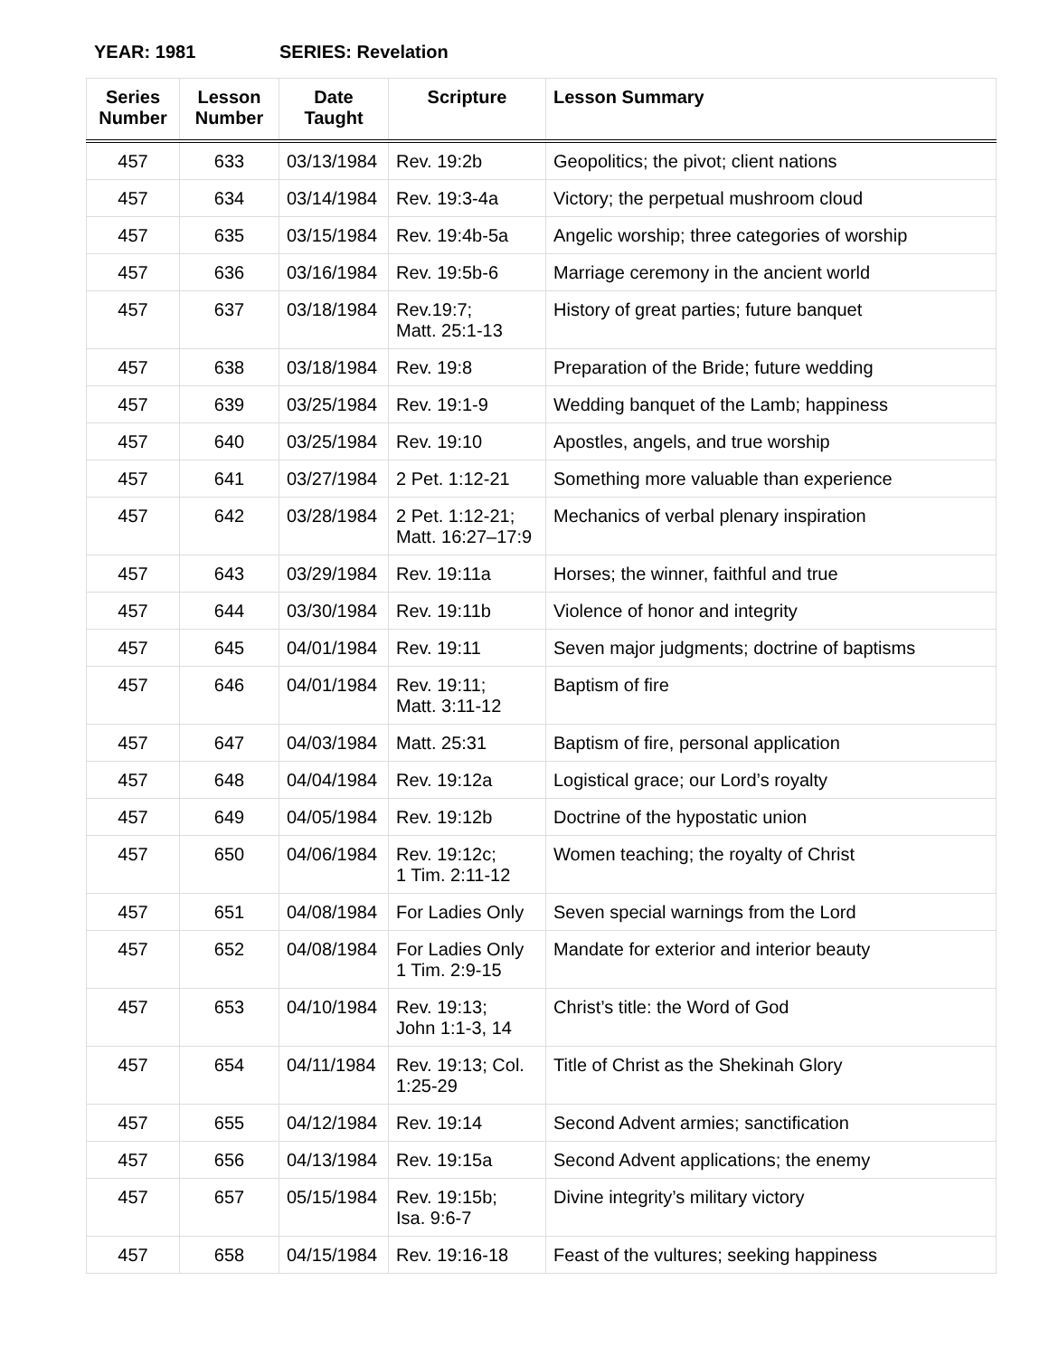YEAR: 1981 SERIES: Revelation
| Series Number | Lesson Number | Date Taught | Scripture | Lesson Summary |
| --- | --- | --- | --- | --- |
| 457 | 633 | 03/13/1984 | Rev. 19:2b | Geopolitics; the pivot; client nations |
| 457 | 634 | 03/14/1984 | Rev. 19:3-4a | Victory; the perpetual mushroom cloud |
| 457 | 635 | 03/15/1984 | Rev. 19:4b-5a | Angelic worship; three categories of worship |
| 457 | 636 | 03/16/1984 | Rev. 19:5b-6 | Marriage ceremony in the ancient world |
| 457 | 637 | 03/18/1984 | Rev.19:7; Matt. 25:1-13 | History of great parties; future banquet |
| 457 | 638 | 03/18/1984 | Rev. 19:8 | Preparation of the Bride; future wedding |
| 457 | 639 | 03/25/1984 | Rev. 19:1-9 | Wedding banquet of the Lamb; happiness |
| 457 | 640 | 03/25/1984 | Rev. 19:10 | Apostles, angels, and true worship |
| 457 | 641 | 03/27/1984 | 2 Pet. 1:12-21 | Something more valuable than experience |
| 457 | 642 | 03/28/1984 | 2 Pet. 1:12-21; Matt. 16:27–17:9 | Mechanics of verbal plenary inspiration |
| 457 | 643 | 03/29/1984 | Rev. 19:11a | Horses; the winner, faithful and true |
| 457 | 644 | 03/30/1984 | Rev. 19:11b | Violence of honor and integrity |
| 457 | 645 | 04/01/1984 | Rev. 19:11 | Seven major judgments; doctrine of baptisms |
| 457 | 646 | 04/01/1984 | Rev. 19:11; Matt. 3:11-12 | Baptism of fire |
| 457 | 647 | 04/03/1984 | Matt. 25:31 | Baptism of fire, personal application |
| 457 | 648 | 04/04/1984 | Rev. 19:12a | Logistical grace; our Lord’s royalty |
| 457 | 649 | 04/05/1984 | Rev. 19:12b | Doctrine of the hypostatic union |
| 457 | 650 | 04/06/1984 | Rev. 19:12c; 1 Tim. 2:11-12 | Women teaching; the royalty of Christ |
| 457 | 651 | 04/08/1984 | For Ladies Only | Seven special warnings from the Lord |
| 457 | 652 | 04/08/1984 | For Ladies Only 1 Tim. 2:9-15 | Mandate for exterior and interior beauty |
| 457 | 653 | 04/10/1984 | Rev. 19:13; John 1:1-3, 14 | Christ’s title: the Word of God |
| 457 | 654 | 04/11/1984 | Rev. 19:13; Col. 1:25-29 | Title of Christ as the Shekinah Glory |
| 457 | 655 | 04/12/1984 | Rev. 19:14 | Second Advent armies; sanctification |
| 457 | 656 | 04/13/1984 | Rev. 19:15a | Second Advent applications; the enemy |
| 457 | 657 | 05/15/1984 | Rev. 19:15b; Isa. 9:6-7 | Divine integrity’s military victory |
| 457 | 658 | 04/15/1984 | Rev. 19:16-18 | Feast of the vultures; seeking happiness |